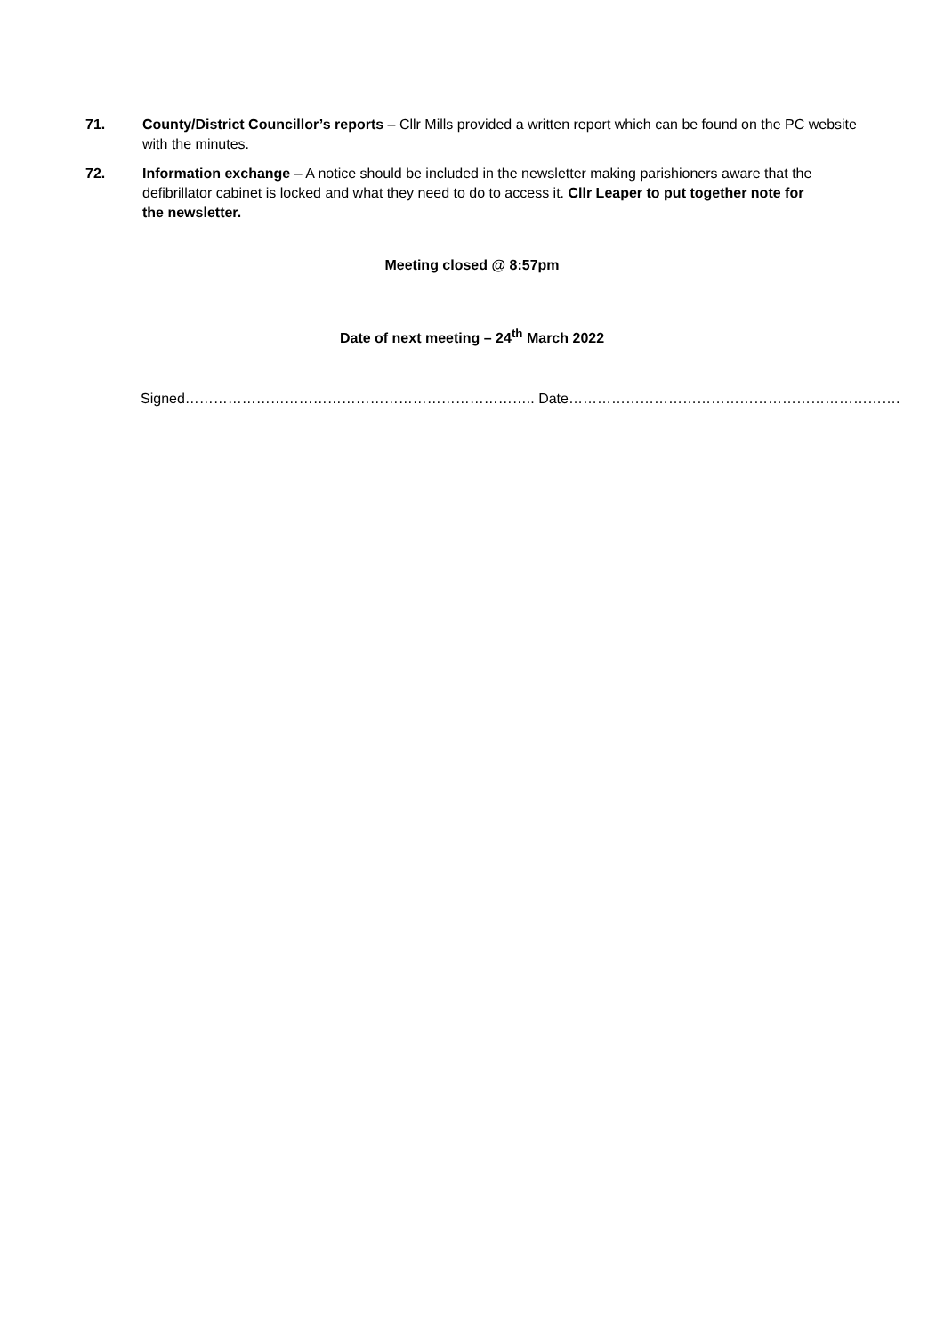71. County/District Councillor’s reports – Cllr Mills provided a written report which can be found on the PC website with the minutes.
72. Information exchange – A notice should be included in the newsletter making parishioners aware that the defibrillator cabinet is locked and what they need to do to access it. Cllr Leaper to put together note for the newsletter.
Meeting closed @ 8:57pm
Date of next meeting – 24<sup>th</sup> March 2022
Signed……………………………………………………………….. Date…………………………………………………………….